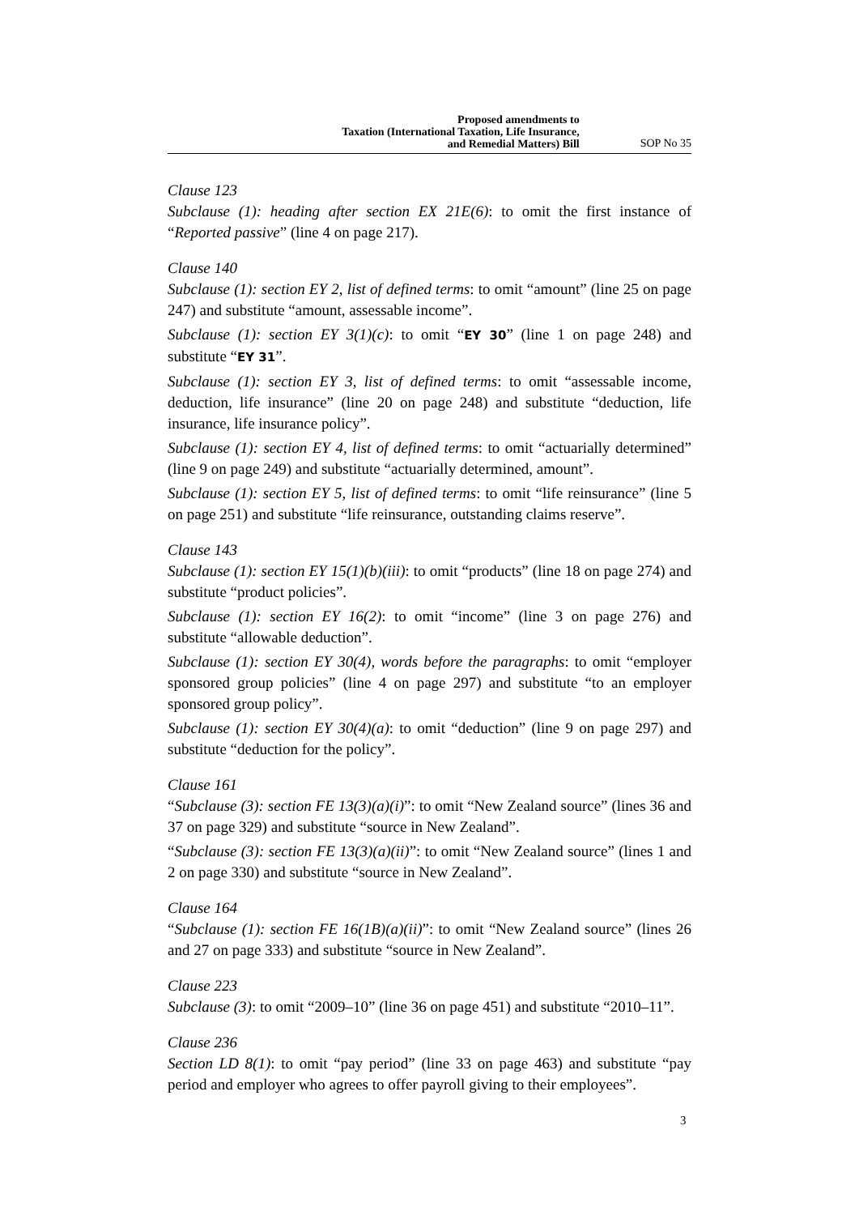Proposed amendments to
Taxation (International Taxation, Life Insurance,
and Remedial Matters) Bill
SOP No 35
Clause 123
Subclause (1): heading after section EX 21E(6): to omit the first instance of “Reported passive” (line 4 on page 217).
Clause 140
Subclause (1): section EY 2, list of defined terms: to omit “amount” (line 25 on page 247) and substitute “amount, assessable income”.
Subclause (1): section EY 3(1)(c): to omit “EY 30” (line 1 on page 248) and substitute “EY 31”.
Subclause (1): section EY 3, list of defined terms: to omit “assessable income, deduction, life insurance” (line 20 on page 248) and substitute “deduction, life insurance, life insurance policy”.
Subclause (1): section EY 4, list of defined terms: to omit “actuarially determined” (line 9 on page 249) and substitute “actuarially determined, amount”.
Subclause (1): section EY 5, list of defined terms: to omit “life reinsurance” (line 5 on page 251) and substitute “life reinsurance, outstanding claims reserve”.
Clause 143
Subclause (1): section EY 15(1)(b)(iii): to omit “products” (line 18 on page 274) and substitute “product policies”.
Subclause (1): section EY 16(2): to omit “income” (line 3 on page 276) and substitute “allowable deduction”.
Subclause (1): section EY 30(4), words before the paragraphs: to omit “employer sponsored group policies” (line 4 on page 297) and substitute “to an employer sponsored group policy”.
Subclause (1): section EY 30(4)(a): to omit “deduction” (line 9 on page 297) and substitute “deduction for the policy”.
Clause 161
“Subclause (3): section FE 13(3)(a)(i)”: to omit “New Zealand source” (lines 36 and 37 on page 329) and substitute “source in New Zealand”.
“Subclause (3): section FE 13(3)(a)(ii)”: to omit “New Zealand source” (lines 1 and 2 on page 330) and substitute “source in New Zealand”.
Clause 164
“Subclause (1): section FE 16(1B)(a)(ii)”: to omit “New Zealand source” (lines 26 and 27 on page 333) and substitute “source in New Zealand”.
Clause 223
Subclause (3): to omit “2009–10” (line 36 on page 451) and substitute “2010–11”.
Clause 236
Section LD 8(1): to omit “pay period” (line 33 on page 463) and substitute “pay period and employer who agrees to offer payroll giving to their employees”.
3